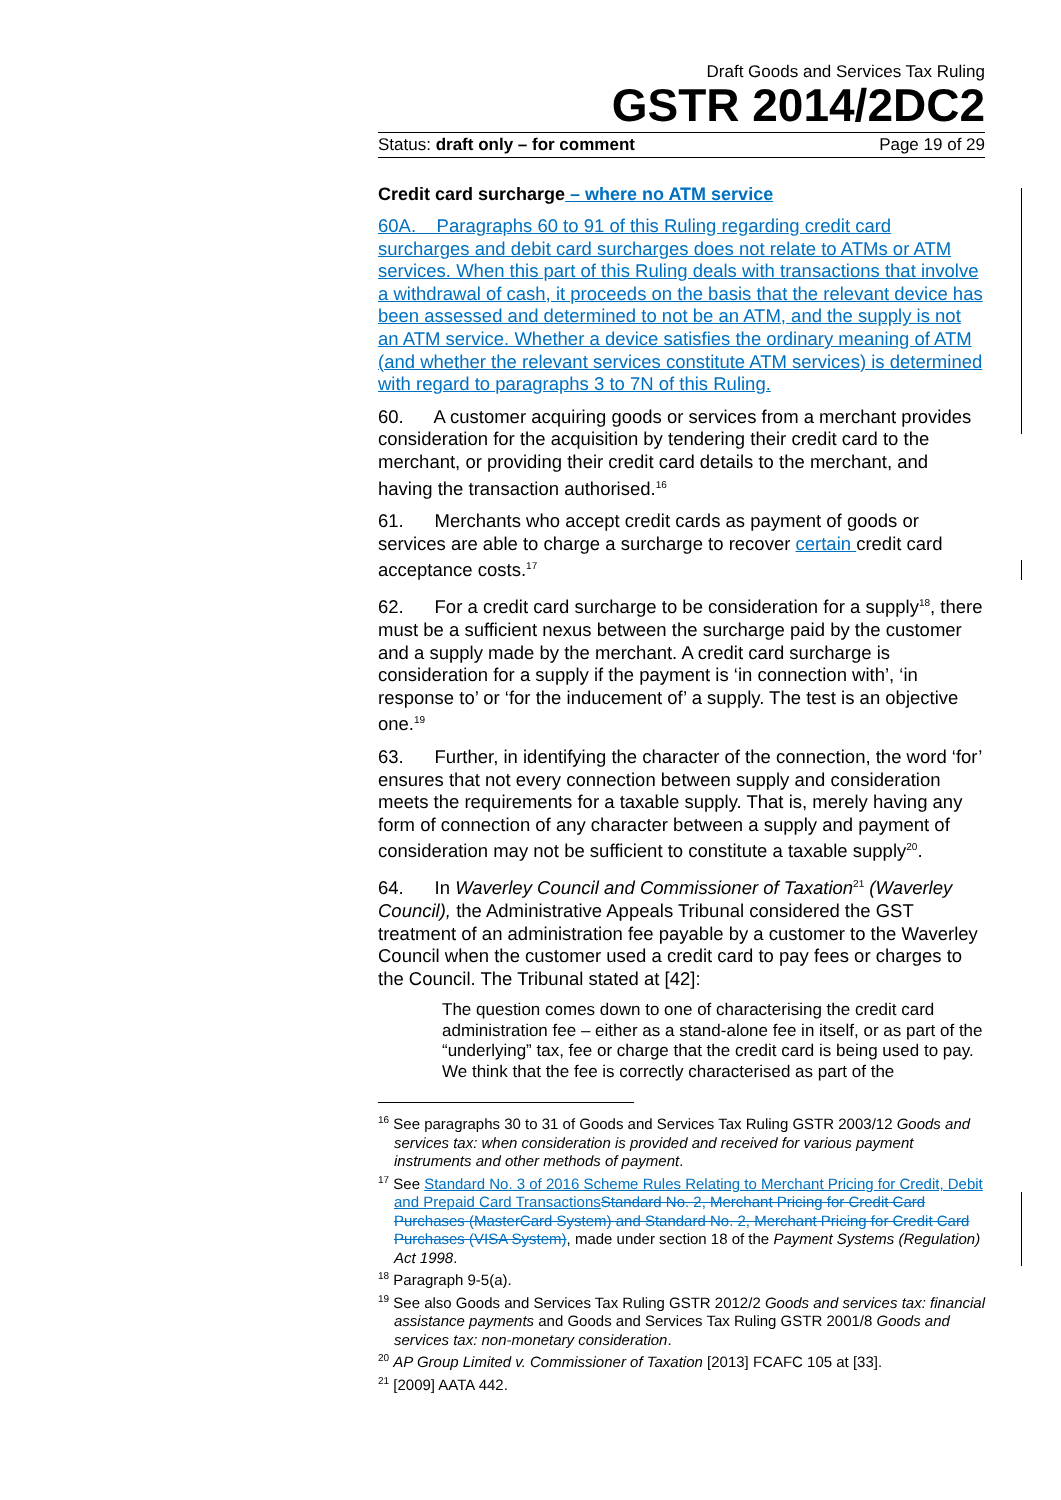Draft Goods and Services Tax Ruling
GSTR 2014/2DC2
Status: draft only – for comment Page 19 of 29
Credit card surcharge – where no ATM service
60A. Paragraphs 60 to 91 of this Ruling regarding credit card surcharges and debit card surcharges does not relate to ATMs or ATM services. When this part of this Ruling deals with transactions that involve a withdrawal of cash, it proceeds on the basis that the relevant device has been assessed and determined to not be an ATM, and the supply is not an ATM service. Whether a device satisfies the ordinary meaning of ATM (and whether the relevant services constitute ATM services) is determined with regard to paragraphs 3 to 7N of this Ruling.
60. A customer acquiring goods or services from a merchant provides consideration for the acquisition by tendering their credit card to the merchant, or providing their credit card details to the merchant, and having the transaction authorised.<sup>16</sup>
61. Merchants who accept credit cards as payment of goods or services are able to charge a surcharge to recover certain credit card acceptance costs.<sup>17</sup>
62. For a credit card surcharge to be consideration for a supply<sup>18</sup>, there must be a sufficient nexus between the surcharge paid by the customer and a supply made by the merchant. A credit card surcharge is consideration for a supply if the payment is ‘in connection with’, ‘in response to’ or ‘for the inducement of’ a supply. The test is an objective one.<sup>19</sup>
63. Further, in identifying the character of the connection, the word ‘for’ ensures that not every connection between supply and consideration meets the requirements for a taxable supply. That is, merely having any form of connection of any character between a supply and payment of consideration may not be sufficient to constitute a taxable supply<sup>20</sup>.
64. In Waverley Council and Commissioner of Taxation<sup>21</sup> (Waverley Council), the Administrative Appeals Tribunal considered the GST treatment of an administration fee payable by a customer to the Waverley Council when the customer used a credit card to pay fees or charges to the Council. The Tribunal stated at [42]:
The question comes down to one of characterising the credit card administration fee – either as a stand-alone fee in itself, or as part of the “underlying” tax, fee or charge that the credit card is being used to pay. We think that the fee is correctly characterised as part of the
<sup>16</sup> See paragraphs 30 to 31 of Goods and Services Tax Ruling GSTR 2003/12 Goods and services tax: when consideration is provided and received for various payment instruments and other methods of payment.
<sup>17</sup> See Standard No. 3 of 2016 Scheme Rules Relating to Merchant Pricing for Credit, Debit and Prepaid Card Transactions Standard No. 2, Merchant Pricing for Credit Card Purchases (MasterCard System) and Standard No. 2, Merchant Pricing for Credit Card Purchases (VISA System), made under section 18 of the Payment Systems (Regulation) Act 1998.
<sup>18</sup> Paragraph 9-5(a).
<sup>19</sup> See also Goods and Services Tax Ruling GSTR 2012/2 Goods and services tax: financial assistance payments and Goods and Services Tax Ruling GSTR 2001/8 Goods and services tax: non-monetary consideration.
<sup>20</sup> AP Group Limited v. Commissioner of Taxation [2013] FCAFC 105 at [33].
<sup>21</sup> [2009] AATA 442.